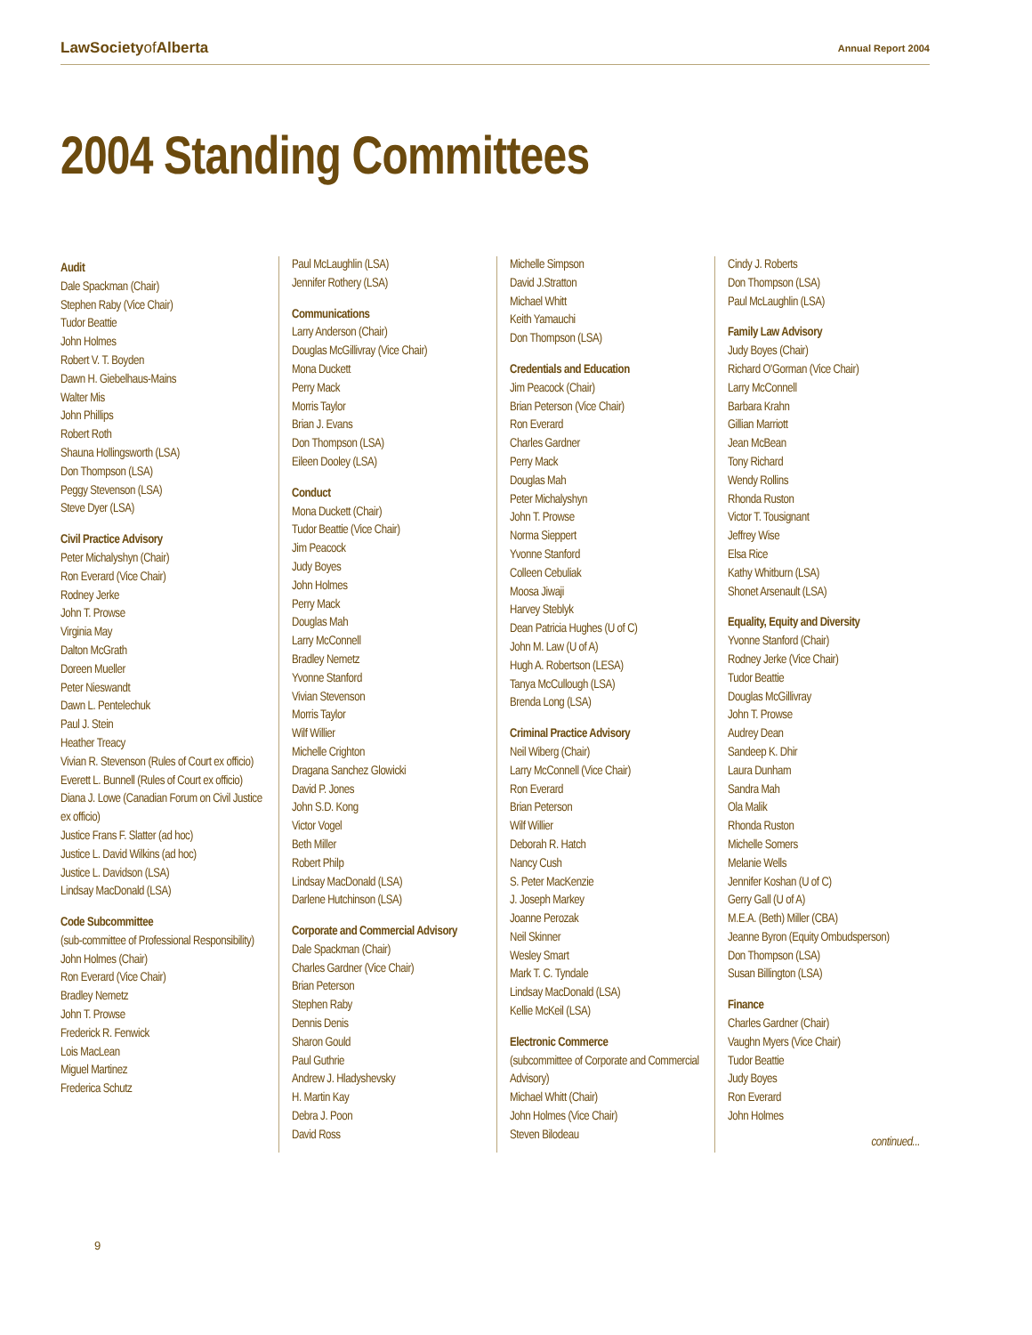LawSocietyof Alberta Annual Report 2004
2004 Standing Committees
Audit
Dale Spackman (Chair)
Stephen Raby (Vice Chair)
Tudor Beattie
John Holmes
Robert V. T. Boyden
Dawn H. Giebelhaus-Mains
Walter Mis
John Phillips
Robert Roth
Shauna Hollingsworth (LSA)
Don Thompson (LSA)
Peggy Stevenson (LSA)
Steve Dyer (LSA)
Civil Practice Advisory
Peter Michalyshyn (Chair)
Ron Everard (Vice Chair)
Rodney Jerke
John T. Prowse
Virginia May
Dalton McGrath
Doreen Mueller
Peter Nieswandt
Dawn L. Pentelechuk
Paul J. Stein
Heather Treacy
Vivian R. Stevenson (Rules of Court ex officio)
Everett L. Bunnell (Rules of Court ex officio)
Diana J. Lowe (Canadian Forum on Civil Justice ex officio)
Justice Frans F. Slatter (ad hoc)
Justice L. David Wilkins (ad hoc)
Justice L. Davidson (LSA)
Lindsay MacDonald (LSA)
Code Subcommittee
(sub-committee of Professional Responsibility)
John Holmes (Chair)
Ron Everard (Vice Chair)
Bradley Nemetz
John T. Prowse
Frederick R. Fenwick
Lois MacLean
Miguel Martinez
Frederica Schutz
Paul McLaughlin (LSA)
Jennifer Rothery (LSA)
Communications
Larry Anderson (Chair)
Douglas McGillivray (Vice Chair)
Mona Duckett
Perry Mack
Morris Taylor
Brian J. Evans
Don Thompson (LSA)
Eileen Dooley (LSA)
Conduct
Mona Duckett (Chair)
Tudor Beattie (Vice Chair)
Jim Peacock
Judy Boyes
John Holmes
Perry Mack
Douglas Mah
Larry McConnell
Bradley Nemetz
Yvonne Stanford
Vivian Stevenson
Morris Taylor
Wilf Willier
Michelle Crighton
Dragana Sanchez Glowicki
David P. Jones
John S.D. Kong
Victor Vogel
Beth Miller
Robert Philp
Lindsay MacDonald (LSA)
Darlene Hutchinson (LSA)
Corporate and Commercial Advisory
Dale Spackman (Chair)
Charles Gardner (Vice Chair)
Brian Peterson
Stephen Raby
Dennis Denis
Sharon Gould
Paul Guthrie
Andrew J. Hladyshevsky
H. Martin Kay
Debra J. Poon
David Ross
Michelle Simpson
David J.Stratton
Michael Whitt
Keith Yamauchi
Don Thompson (LSA)
Credentials and Education
Jim Peacock (Chair)
Brian Peterson (Vice Chair)
Ron Everard
Charles Gardner
Perry Mack
Douglas Mah
Peter Michalyshyn
John T. Prowse
Norma Sieppert
Yvonne Stanford
Colleen Cebuliak
Moosa Jiwaji
Harvey Steblyk
Dean Patricia Hughes (U of C)
John M. Law (U of A)
Hugh A. Robertson (LESA)
Tanya McCullough (LSA)
Brenda Long (LSA)
Criminal Practice Advisory
Neil Wiberg (Chair)
Larry McConnell (Vice Chair)
Ron Everard
Brian Peterson
Wilf Willier
Deborah R. Hatch
Nancy Cush
S. Peter MacKenzie
J. Joseph Markey
Joanne Perozak
Neil Skinner
Wesley Smart
Mark T. C. Tyndale
Lindsay MacDonald (LSA)
Kellie McKeil (LSA)
Electronic Commerce
(subcommittee of Corporate and Commercial Advisory)
Michael Whitt (Chair)
John Holmes (Vice Chair)
Steven Bilodeau
Cindy J. Roberts
Don Thompson (LSA)
Paul McLaughlin (LSA)
Family Law Advisory
Judy Boyes (Chair)
Richard O'Gorman (Vice Chair)
Larry McConnell
Barbara Krahn
Gillian Marriott
Jean McBean
Tony Richard
Wendy Rollins
Rhonda Ruston
Victor T. Tousignant
Jeffrey Wise
Elsa Rice
Kathy Whitburn (LSA)
Shonet Arsenault (LSA)
Equality, Equity and Diversity
Yvonne Stanford (Chair)
Rodney Jerke (Vice Chair)
Tudor Beattie
Douglas McGillivray
John T. Prowse
Audrey Dean
Sandeep K. Dhir
Laura Dunham
Sandra Mah
Ola Malik
Rhonda Ruston
Michelle Somers
Melanie Wells
Jennifer Koshan (U of C)
Gerry Gall (U of A)
M.E.A. (Beth) Miller (CBA)
Jeanne Byron (Equity Ombudsperson)
Don Thompson (LSA)
Susan Billington (LSA)
Finance
Charles Gardner (Chair)
Vaughn Myers (Vice Chair)
Tudor Beattie
Judy Boyes
Ron Everard
John Holmes
continued...
9